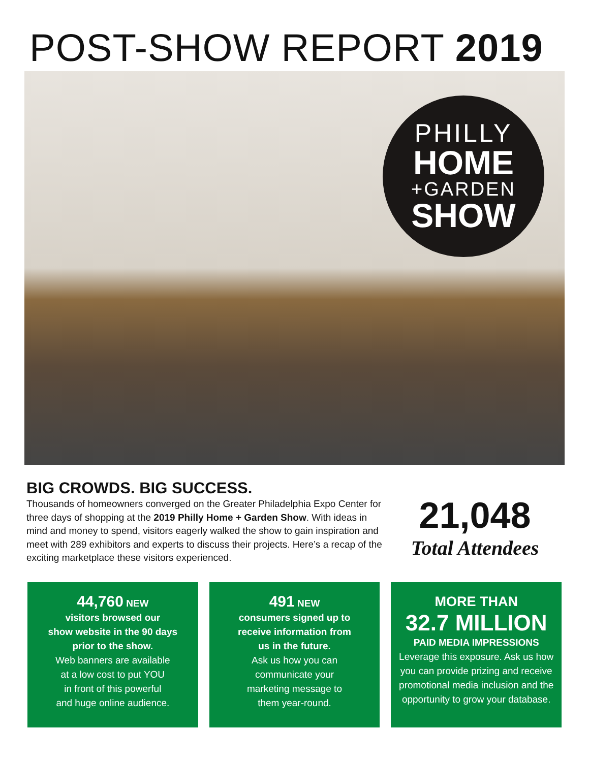POST-SHOW REPORT 2019
PHILLY
HOME
+GARDEN
SHOW
BIG CROWDS. BIG SUCCESS.
Thousands of homeowners converged on the Greater Philadelphia Expo Center for three days of shopping at the 2019 Philly Home + Garden Show. With ideas in mind and money to spend, visitors eagerly walked the show to gain inspiration and meet with 289 exhibitors and experts to discuss their projects. Here’s a recap of the exciting marketplace these visitors experienced.
21,048
Total Attendees
44,760 NEW
visitors browsed our
show website in the 90 days
prior to the show.
Web banners are available
at a low cost to put YOU
in front of this powerful
and huge online audience.
491 NEW
consumers signed up to
receive information from
us in the future.
Ask us how you can
communicate your
marketing message to
them year-round.
MORE THAN
32.7 MILLION
PAID MEDIA IMPRESSIONS
Leverage this exposure. Ask us how you can provide prizing and receive promotional media inclusion and the opportunity to grow your database.